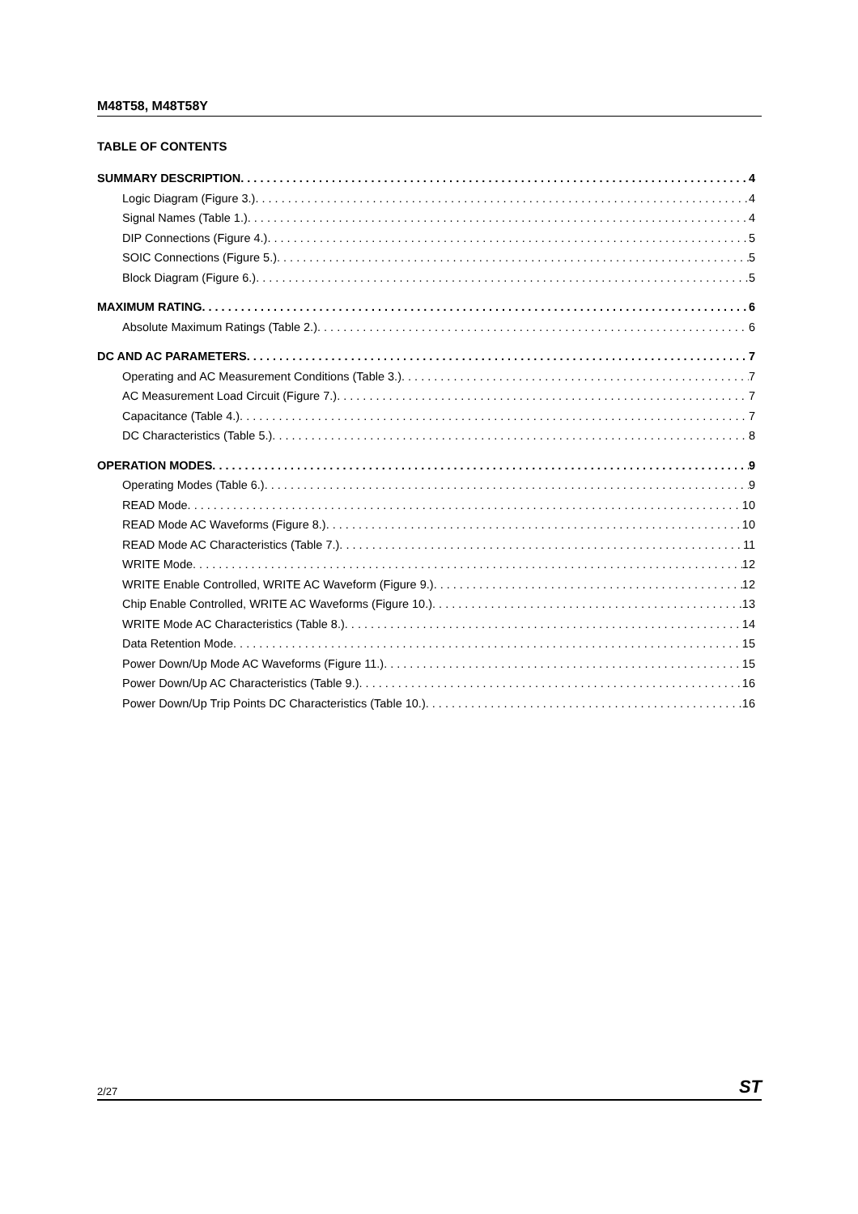M48T58, M48T58Y
TABLE OF CONTENTS
SUMMARY DESCRIPTION 4
Logic Diagram (Figure 3.) 4
Signal Names (Table 1.) 4
DIP Connections (Figure 4.) 5
SOIC Connections (Figure 5.) 5
Block Diagram (Figure 6.) 5
MAXIMUM RATING 6
Absolute Maximum Ratings (Table 2.) 6
DC AND AC PARAMETERS 7
Operating and AC Measurement Conditions (Table 3.) 7
AC Measurement Load Circuit (Figure 7.) 7
Capacitance (Table 4.) 7
DC Characteristics (Table 5.) 8
OPERATION MODES 9
Operating Modes (Table 6.) 9
READ Mode 10
READ Mode AC Waveforms (Figure 8.) 10
READ Mode AC Characteristics (Table 7.) 11
WRITE Mode 12
WRITE Enable Controlled, WRITE AC Waveform (Figure 9.) 12
Chip Enable Controlled, WRITE AC Waveforms (Figure 10.) 13
WRITE Mode AC Characteristics (Table 8.) 14
Data Retention Mode 15
Power Down/Up Mode AC Waveforms (Figure 11.) 15
Power Down/Up AC Characteristics (Table 9.) 16
Power Down/Up Trip Points DC Characteristics (Table 10.) 16
2/27 ST